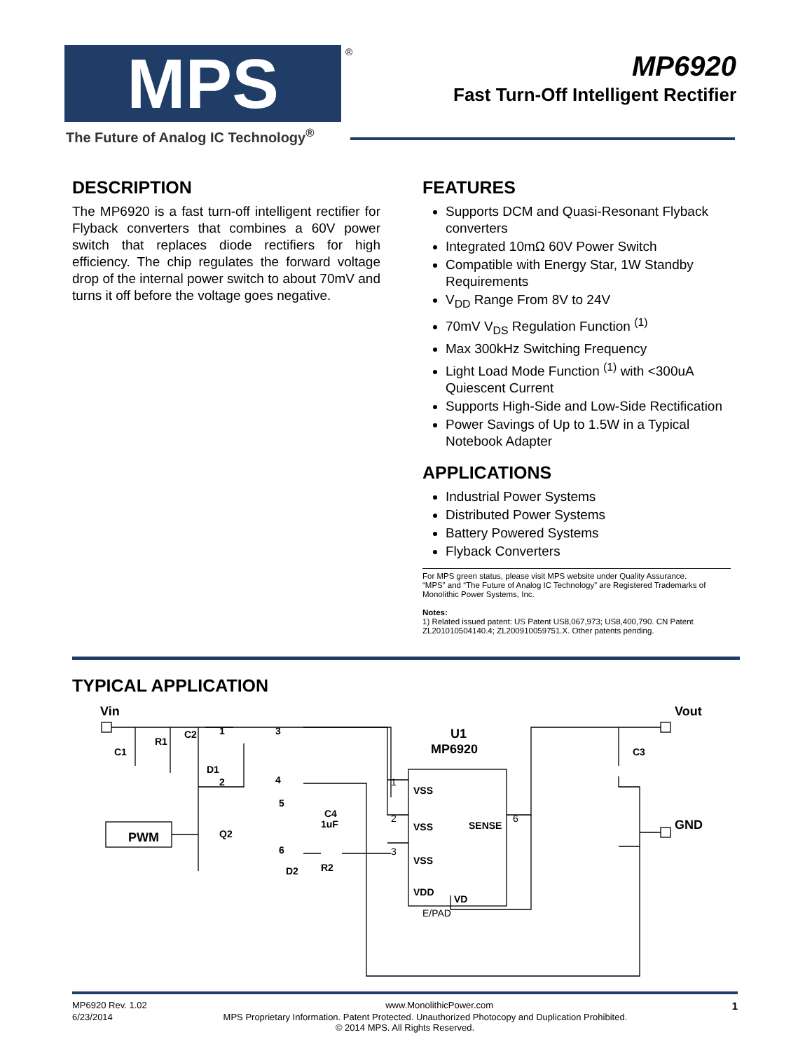MPS ®
The Future of Analog IC Technology<sup>®</sup>
MP6920
Fast Turn-Off Intelligent Rectifier
DESCRIPTION
The MP6920 is a fast turn-off intelligent rectifier for Flyback converters that combines a 60V power switch that replaces diode rectifiers for high efficiency. The chip regulates the forward voltage drop of the internal power switch to about 70mV and turns it off before the voltage goes negative.
FEATURES
Supports DCM and Quasi-Resonant Flyback converters
Integrated 10mΩ 60V Power Switch
Compatible with Energy Star, 1W Standby Requirements
V<sub>DD</sub> Range From 8V to 24V
70mV V<sub>DS</sub> Regulation Function <sup>(1)</sup>
Max 300kHz Switching Frequency
Light Load Mode Function <sup>(1)</sup> with <300uA Quiescent Current
Supports High-Side and Low-Side Rectification
Power Savings of Up to 1.5W in a Typical Notebook Adapter
APPLICATIONS
Industrial Power Systems
Distributed Power Systems
Battery Powered Systems
Flyback Converters
For MPS green status, please visit MPS website under Quality Assurance.
“MPS” and “The Future of Analog IC Technology” are Registered Trademarks of Monolithic Power Systems, Inc.
Notes:
1) Related issued patent: US Patent US8,067,973; US8,400,790. CN Patent ZL201010504140.4; ZL200910059751.X. Other patents pending.
TYPICAL APPLICATION
Vin
Vout
GND
C1
R1
C2
D1
1
2
3
4
5
6
PWM
Q2
D2
R2
C4
1uF
U1
MP6920
VSS
VSS
VSS
VDD
SENSE
VD
E/PAD
C3
6
1
2
3
MP6920 Rev. 1.02 www.MonolithicPower.com 1
6/23/2014 MPS Proprietary Information. Patent Protected. Unauthorized Photocopy and Duplication Prohibited.
© 2014 MPS. All Rights Reserved.